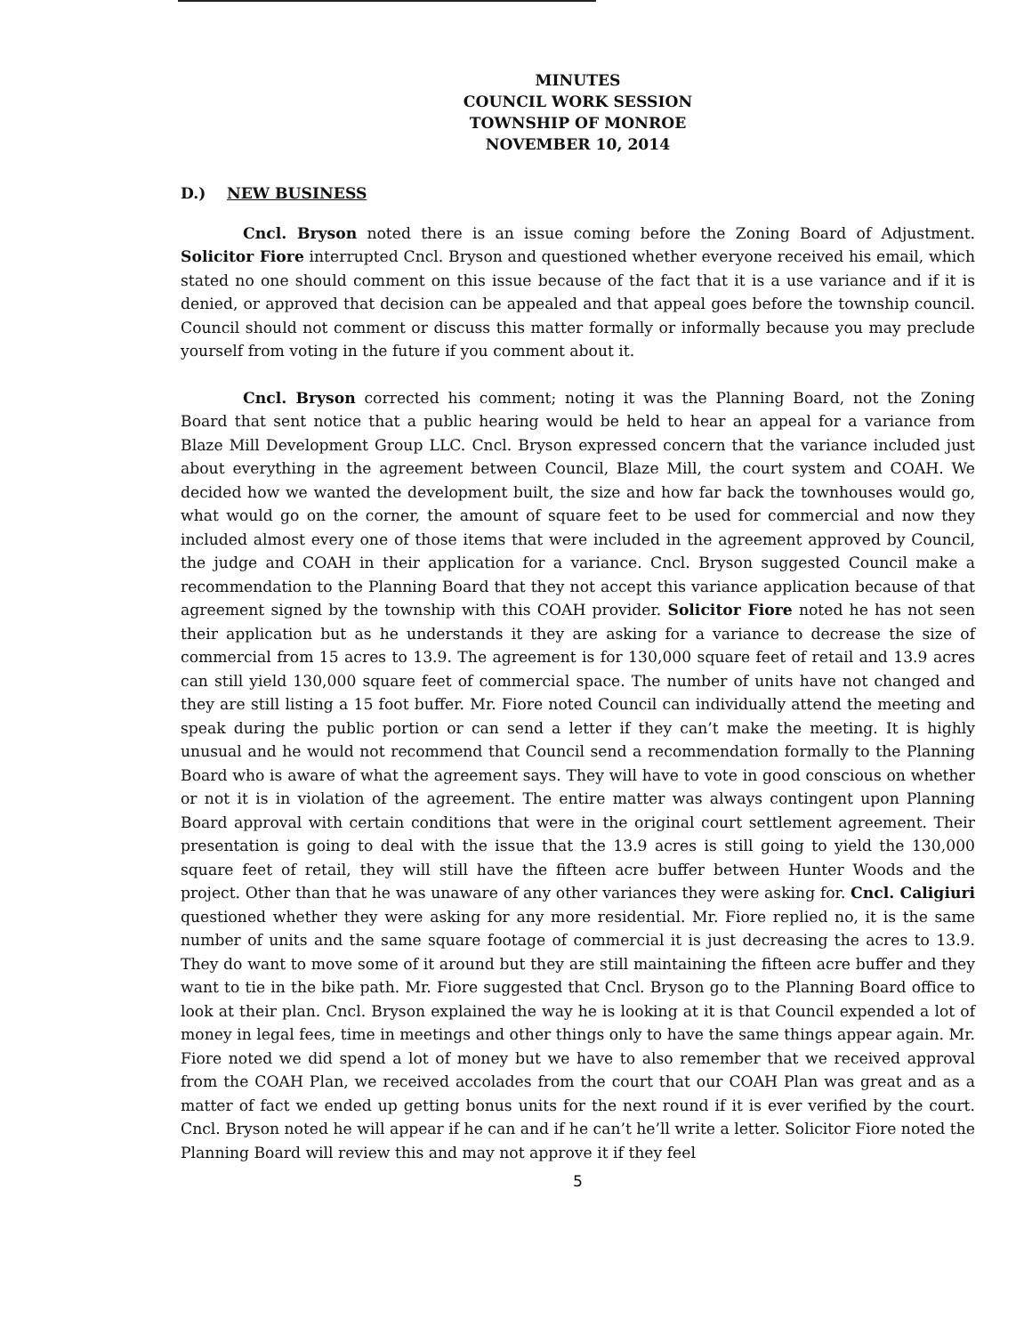MINUTES
COUNCIL WORK SESSION
TOWNSHIP OF MONROE
NOVEMBER 10, 2014
D.) NEW BUSINESS
Cncl. Bryson noted there is an issue coming before the Zoning Board of Adjustment. Solicitor Fiore interrupted Cncl. Bryson and questioned whether everyone received his email, which stated no one should comment on this issue because of the fact that it is a use variance and if it is denied, or approved that decision can be appealed and that appeal goes before the township council. Council should not comment or discuss this matter formally or informally because you may preclude yourself from voting in the future if you comment about it.
Cncl. Bryson corrected his comment; noting it was the Planning Board, not the Zoning Board that sent notice that a public hearing would be held to hear an appeal for a variance from Blaze Mill Development Group LLC. Cncl. Bryson expressed concern that the variance included just about everything in the agreement between Council, Blaze Mill, the court system and COAH. We decided how we wanted the development built, the size and how far back the townhouses would go, what would go on the corner, the amount of square feet to be used for commercial and now they included almost every one of those items that were included in the agreement approved by Council, the judge and COAH in their application for a variance. Cncl. Bryson suggested Council make a recommendation to the Planning Board that they not accept this variance application because of that agreement signed by the township with this COAH provider. Solicitor Fiore noted he has not seen their application but as he understands it they are asking for a variance to decrease the size of commercial from 15 acres to 13.9. The agreement is for 130,000 square feet of retail and 13.9 acres can still yield 130,000 square feet of commercial space. The number of units have not changed and they are still listing a 15 foot buffer. Mr. Fiore noted Council can individually attend the meeting and speak during the public portion or can send a letter if they can’t make the meeting. It is highly unusual and he would not recommend that Council send a recommendation formally to the Planning Board who is aware of what the agreement says. They will have to vote in good conscious on whether or not it is in violation of the agreement. The entire matter was always contingent upon Planning Board approval with certain conditions that were in the original court settlement agreement. Their presentation is going to deal with the issue that the 13.9 acres is still going to yield the 130,000 square feet of retail, they will still have the fifteen acre buffer between Hunter Woods and the project. Other than that he was unaware of any other variances they were asking for. Cncl. Caligiuri questioned whether they were asking for any more residential. Mr. Fiore replied no, it is the same number of units and the same square footage of commercial it is just decreasing the acres to 13.9. They do want to move some of it around but they are still maintaining the fifteen acre buffer and they want to tie in the bike path. Mr. Fiore suggested that Cncl. Bryson go to the Planning Board office to look at their plan. Cncl. Bryson explained the way he is looking at it is that Council expended a lot of money in legal fees, time in meetings and other things only to have the same things appear again. Mr. Fiore noted we did spend a lot of money but we have to also remember that we received approval from the COAH Plan, we received accolades from the court that our COAH Plan was great and as a matter of fact we ended up getting bonus units for the next round if it is ever verified by the court. Cncl. Bryson noted he will appear if he can and if he can’t he’ll write a letter. Solicitor Fiore noted the Planning Board will review this and may not approve it if they feel
5